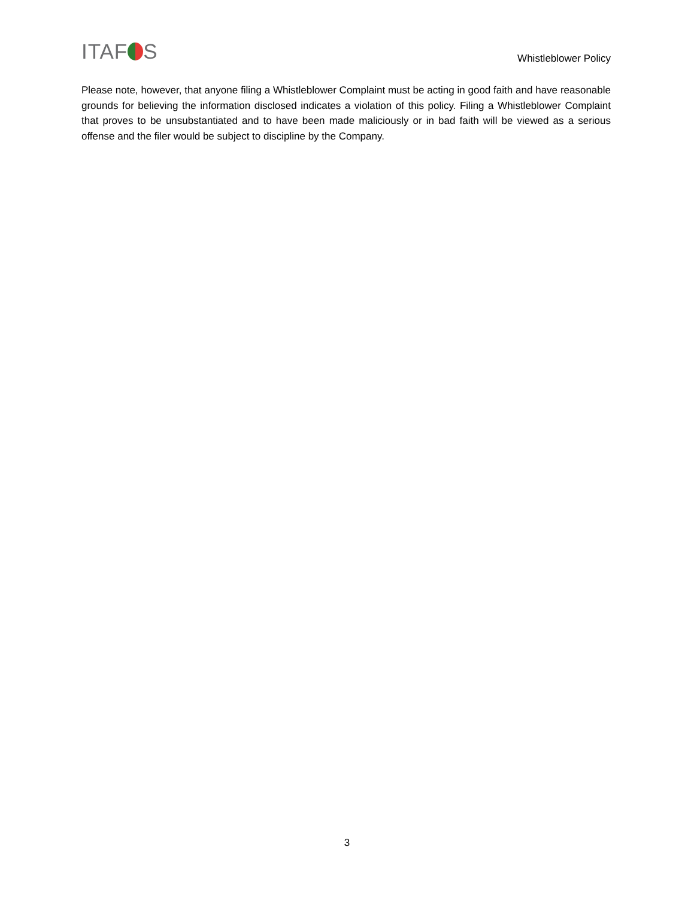ITAF S Whistleblower Policy
Please note, however, that anyone filing a Whistleblower Complaint must be acting in good faith and have reasonable grounds for believing the information disclosed indicates a violation of this policy. Filing a Whistleblower Complaint that proves to be unsubstantiated and to have been made maliciously or in bad faith will be viewed as a serious offense and the filer would be subject to discipline by the Company.
3